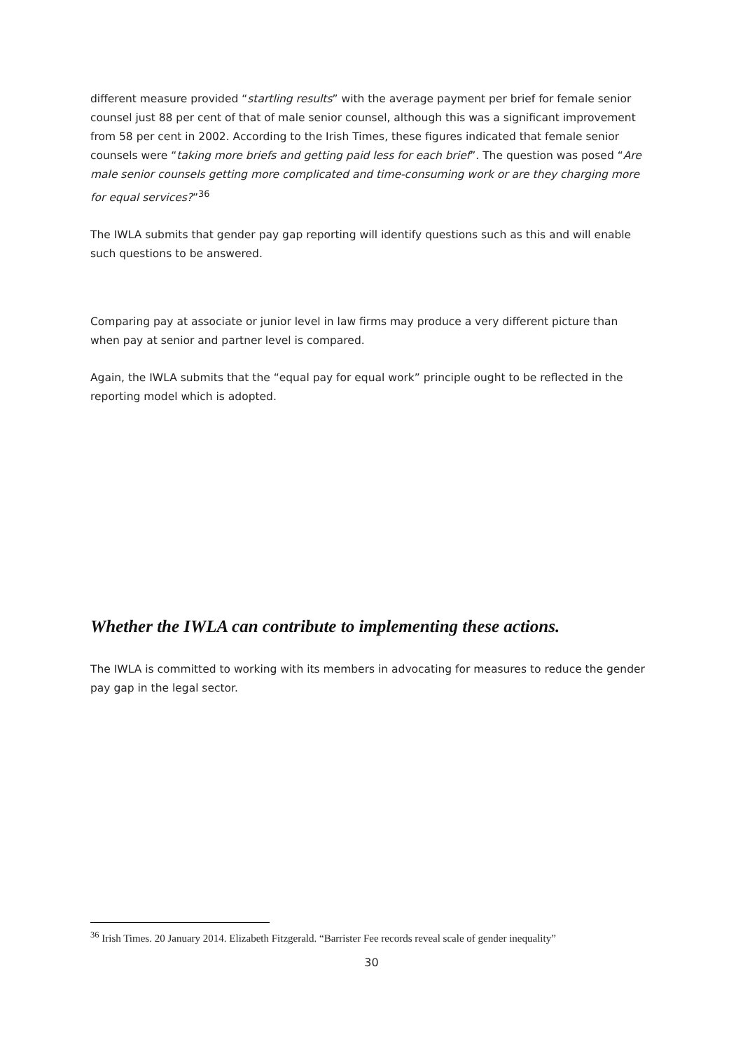different measure provided “startling results” with the average payment per brief for female senior counsel just 88 per cent of that of male senior counsel, although this was a significant improvement from 58 per cent in 2002. According to the Irish Times, these figures indicated that female senior counsels were “taking more briefs and getting paid less for each brief”. The question was posed “Are male senior counsels getting more complicated and time-consuming work or are they charging more for equal services?”<sup>36</sup>
The IWLA submits that gender pay gap reporting will identify questions such as this and will enable such questions to be answered.
Comparing pay at associate or junior level in law firms may produce a very different picture than when pay at senior and partner level is compared.
Again, the IWLA submits that the “equal pay for equal work” principle ought to be reflected in the reporting model which is adopted.
Whether the IWLA can contribute to implementing these actions.
The IWLA is committed to working with its members in advocating for measures to reduce the gender pay gap in the legal sector.
<sup>36</sup> Irish Times. 20 January 2014. Elizabeth Fitzgerald. “Barrister Fee records reveal scale of gender inequality”
30